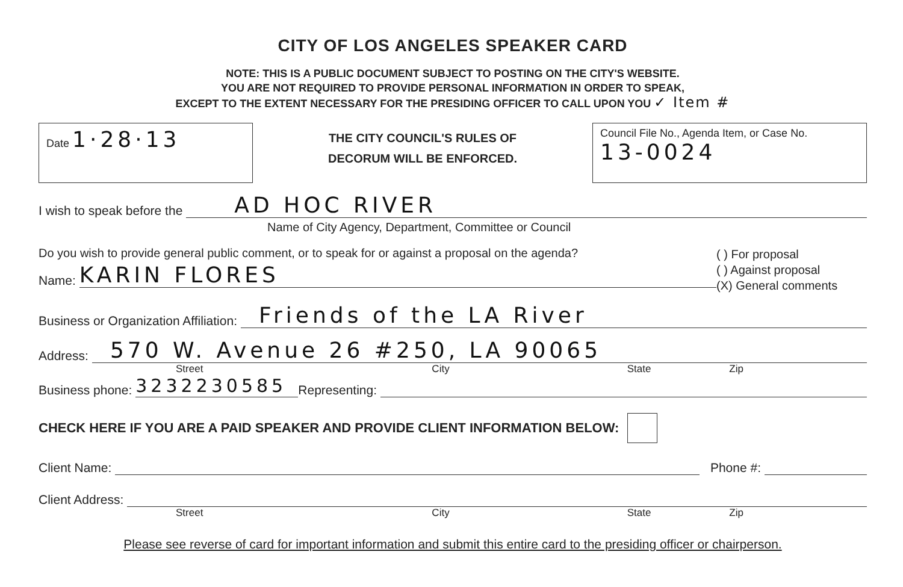CITY OF LOS ANGELES SPEAKER CARD
NOTE: THIS IS A PUBLIC DOCUMENT SUBJECT TO POSTING ON THE CITY'S WEBSITE.
YOU ARE NOT REQUIRED TO PROVIDE PERSONAL INFORMATION IN ORDER TO SPEAK,
EXCEPT TO THE EXTENT NECESSARY FOR THE PRESIDING OFFICER TO CALL UPON YOU ✓ Item #
Date 1·28·13
THE CITY COUNCIL'S RULES OF
DECORUM WILL BE ENFORCED.
Council File No., Agenda Item, or Case No.
13-0024
I wish to speak before the
AD HOC RIVER
Name of City Agency, Department, Committee or Council
Do you wish to provide general public comment, or to speak for or against a proposal on the agenda?
Name:
KARIN FLORES
( ) For proposal
( ) Against proposal
(X) General comments
Business or Organization Affiliation:
Friends of the LA River
Address:
570 W. Avenue 26 #250, LA 90065
Street City State Zip
Business phone:
3232230585
Representing:
CHECK HERE IF YOU ARE A PAID SPEAKER AND PROVIDE CLIENT INFORMATION BELOW:
Client Name:
Phone #:
Client Address:
Street City State Zip
Please see reverse of card for important information and submit this entire card to the presiding officer or chairperson.